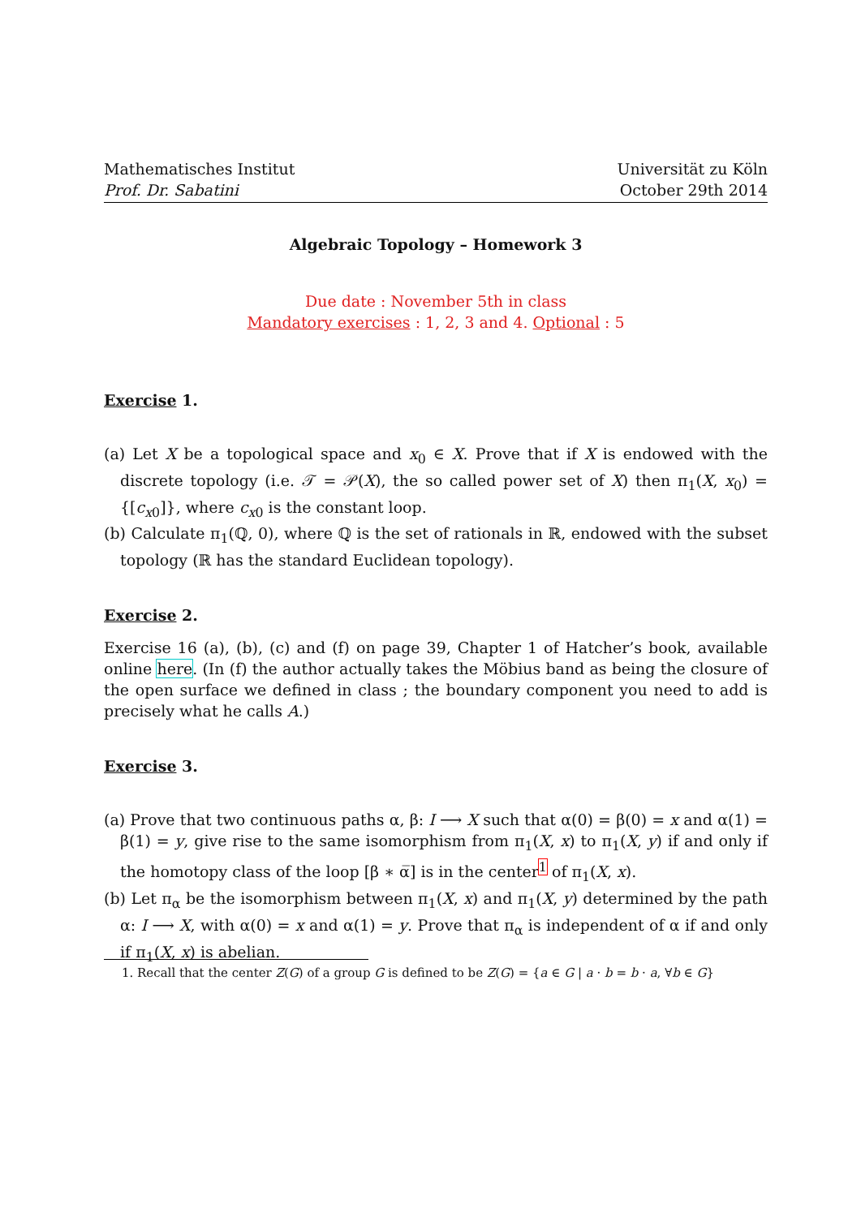Mathematisches Institut
Prof. Dr. Sabatini
Universität zu Köln
October 29th 2014
Algebraic Topology – Homework 3
Due date : November 5th in class
Mandatory exercises : 1, 2, 3 and 4. Optional : 5
Exercise 1.
(a) Let X be a topological space and x<sub>0</sub> ∈ X. Prove that if X is endowed with the discrete topology (i.e. 𝒯 = 𝒫(X), the so called power set of X) then π<sub>1</sub>(X, x<sub>0</sub>) = {[c<sub>x0</sub>]}, where c<sub>x0</sub> is the constant loop.
(b) Calculate π<sub>1</sub>(ℚ, 0), where ℚ is the set of rationals in ℝ, endowed with the subset topology (ℝ has the standard Euclidean topology).
Exercise 2.
Exercise 16 (a), (b), (c) and (f) on page 39, Chapter 1 of Hatcher’s book, available online here. (In (f) the author actually takes the Möbius band as being the closure of the open surface we defined in class ; the boundary component you need to add is precisely what he calls A.)
Exercise 3.
(a) Prove that two continuous paths α, β: I ⟶ X such that α(0) = β(0) = x and α(1) = β(1) = y, give rise to the same isomorphism from π<sub>1</sub>(X, x) to π<sub>1</sub>(X, y) if and only if the homotopy class of the loop [β ∗ α̅] is in the center<sup>1</sup> of π<sub>1</sub>(X, x).
(b) Let π<sub>α</sub> be the isomorphism between π<sub>1</sub>(X, x) and π<sub>1</sub>(X, y) determined by the path α: I ⟶ X, with α(0) = x and α(1) = y. Prove that π<sub>α</sub> is independent of α if and only if π<sub>1</sub>(X, x) is abelian.
1. Recall that the center Z(G) of a group G is defined to be Z(G) = {a ∈ G | a · b = b · a, ∀b ∈ G}